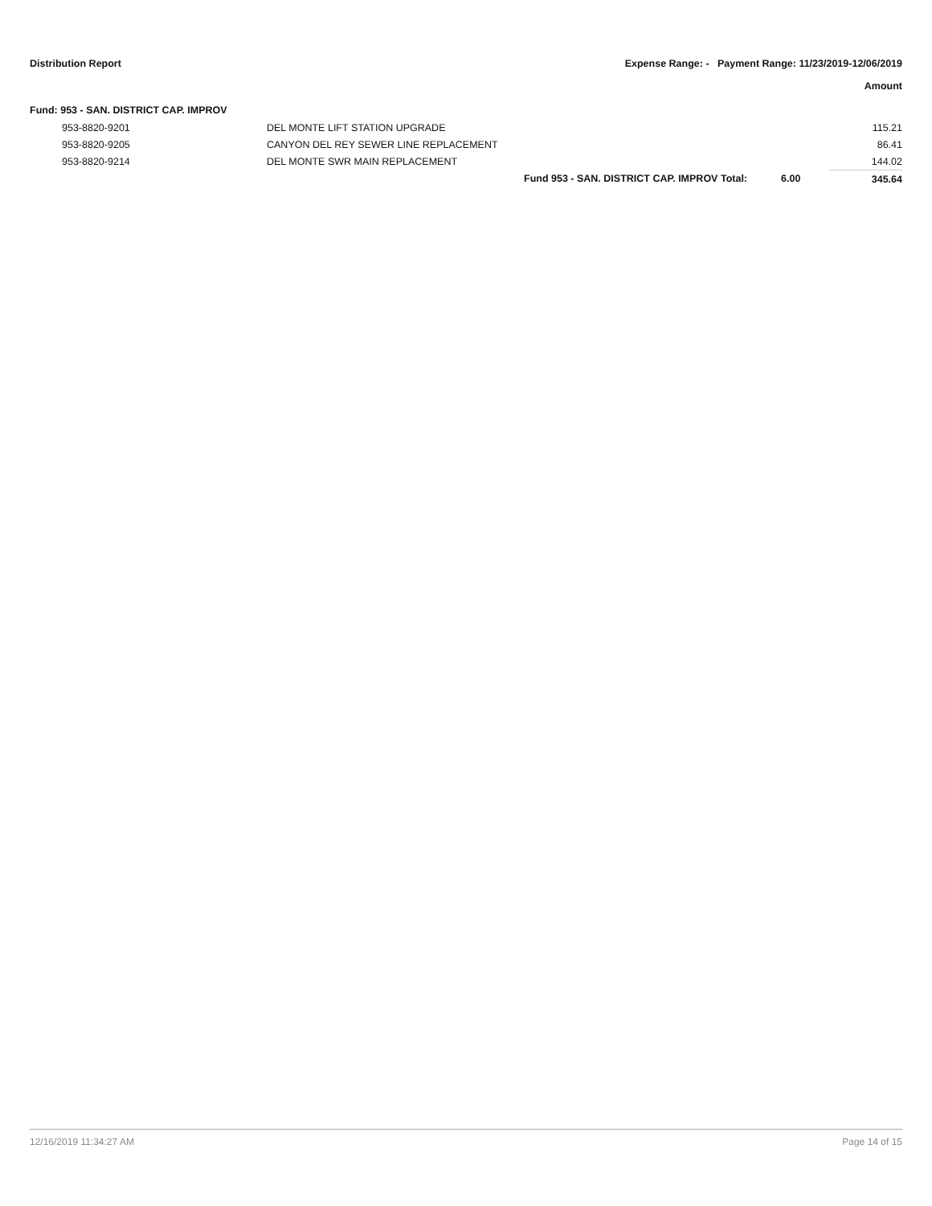Distribution Report Expense Range: - Payment Range: 11/23/2019-12/06/2019
Amount
Fund: 953 - SAN. DISTRICT CAP. IMPROV
| 953-8820-9201 | DEL MONTE LIFT STATION UPGRADE | | | 115.21 |
| 953-8820-9205 | CANYON DEL REY SEWER LINE REPLACEMENT | | | 86.41 |
| 953-8820-9214 | DEL MONTE SWR MAIN REPLACEMENT | | | 144.02 |
| | | Fund 953 - SAN. DISTRICT CAP. IMPROV Total: | 6.00 | 345.64 |
12/16/2019 11:34:27 AM Page 14 of 15